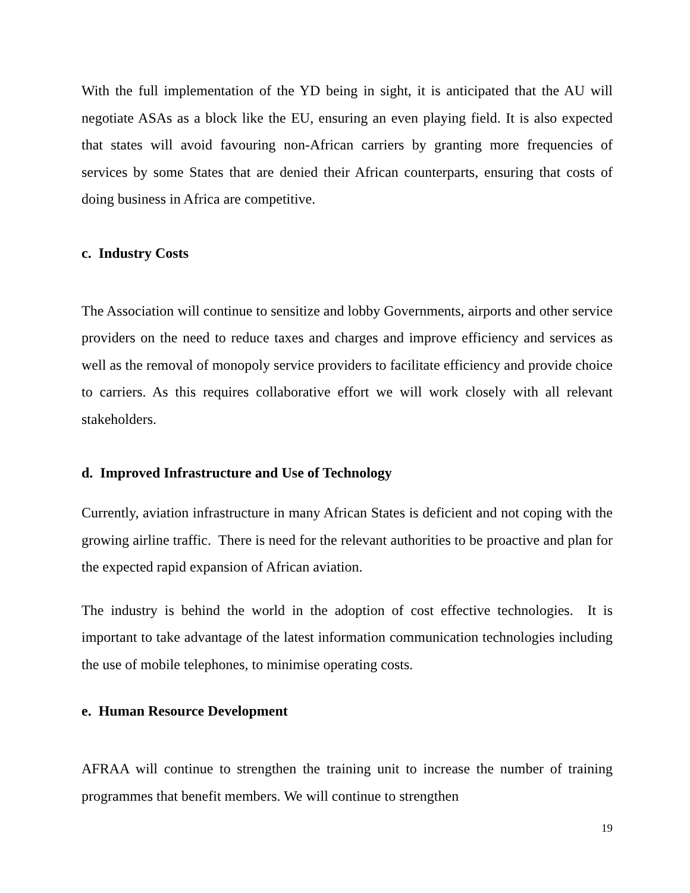With the full implementation of the YD being in sight, it is anticipated that the AU will negotiate ASAs as a block like the EU, ensuring an even playing field. It is also expected that states will avoid favouring non-African carriers by granting more frequencies of services by some States that are denied their African counterparts, ensuring that costs of doing business in Africa are competitive.
c. Industry Costs
The Association will continue to sensitize and lobby Governments, airports and other service providers on the need to reduce taxes and charges and improve efficiency and services as well as the removal of monopoly service providers to facilitate efficiency and provide choice to carriers. As this requires collaborative effort we will work closely with all relevant stakeholders.
d. Improved Infrastructure and Use of Technology
Currently, aviation infrastructure in many African States is deficient and not coping with the growing airline traffic. There is need for the relevant authorities to be proactive and plan for the expected rapid expansion of African aviation.
The industry is behind the world in the adoption of cost effective technologies. It is important to take advantage of the latest information communication technologies including the use of mobile telephones, to minimise operating costs.
e. Human Resource Development
AFRAA will continue to strengthen the training unit to increase the number of training programmes that benefit members. We will continue to strengthen
19